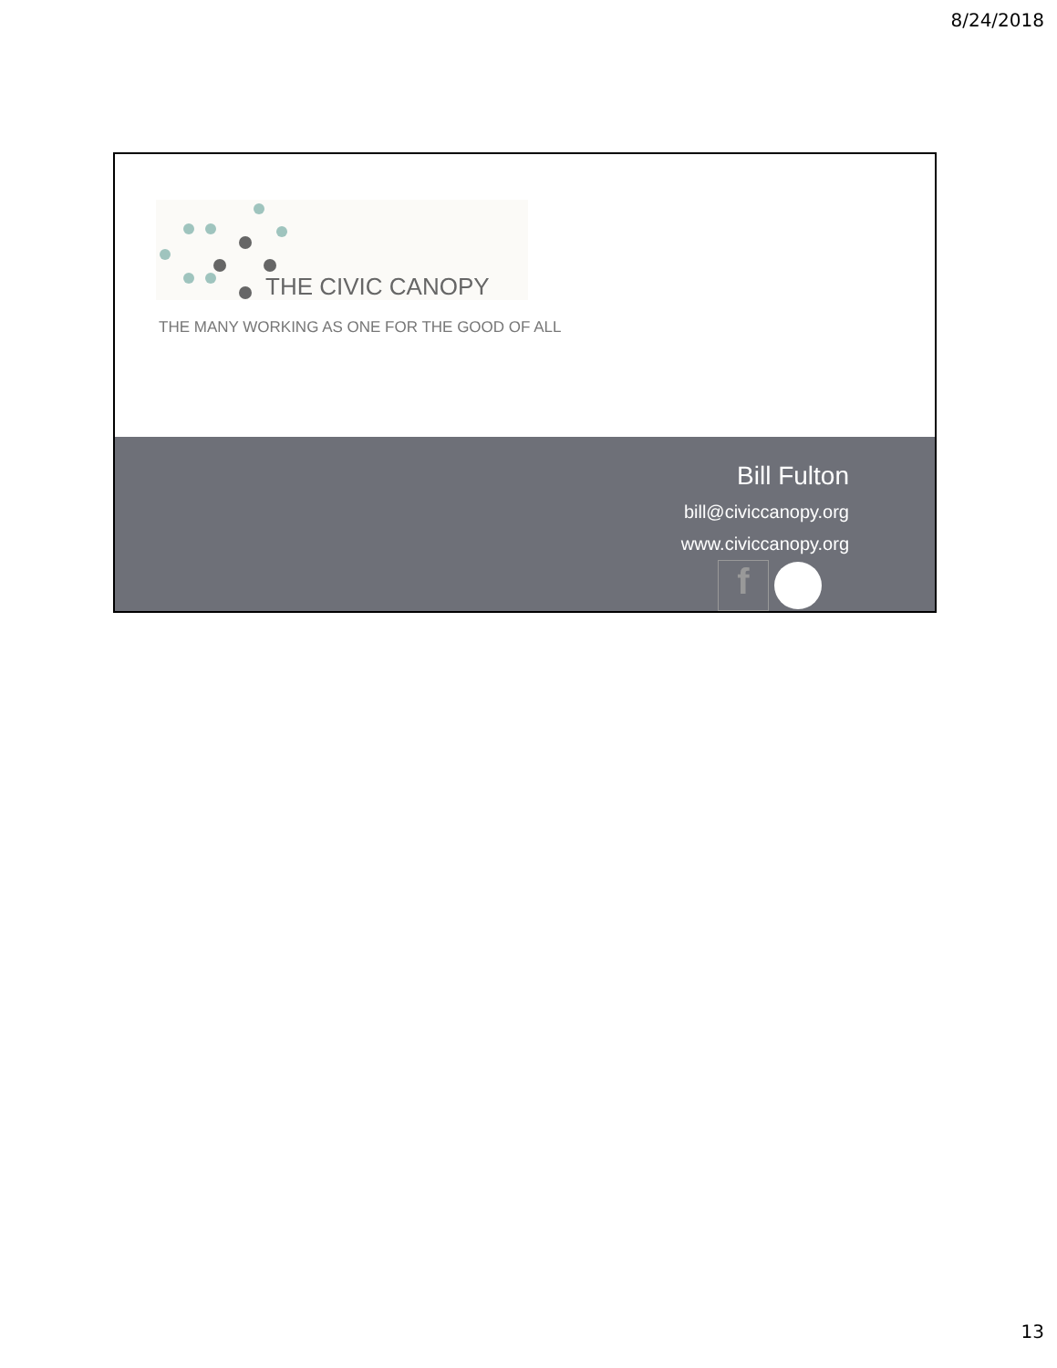8/24/2018
THE CIVIC CANOPY
THE MANY WORKING AS ONE FOR THE GOOD OF ALL
Bill Fulton
bill@civiccanopy.org
www.civiccanopy.org
f
13